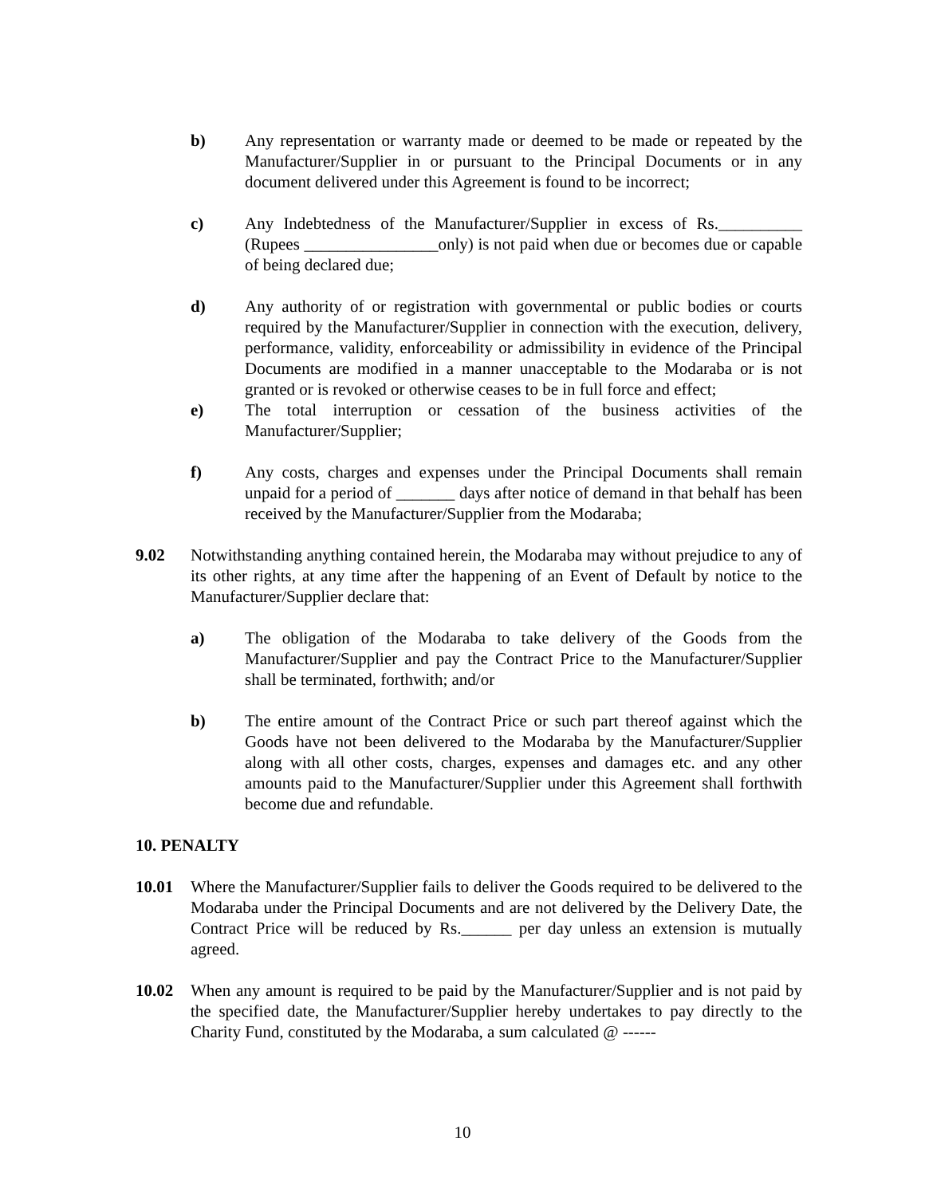b) Any representation or warranty made or deemed to be made or repeated by the Manufacturer/Supplier in or pursuant to the Principal Documents or in any document delivered under this Agreement is found to be incorrect;
c) Any Indebtedness of the Manufacturer/Supplier in excess of Rs.__________ (Rupees ________________only) is not paid when due or becomes due or capable of being declared due;
d) Any authority of or registration with governmental or public bodies or courts required by the Manufacturer/Supplier in connection with the execution, delivery, performance, validity, enforceability or admissibility in evidence of the Principal Documents are modified in a manner unacceptable to the Modaraba or is not granted or is revoked or otherwise ceases to be in full force and effect;
e) The total interruption or cessation of the business activities of the Manufacturer/Supplier;
f) Any costs, charges and expenses under the Principal Documents shall remain unpaid for a period of _______ days after notice of demand in that behalf has been received by the Manufacturer/Supplier from the Modaraba;
9.02 Notwithstanding anything contained herein, the Modaraba may without prejudice to any of its other rights, at any time after the happening of an Event of Default by notice to the Manufacturer/Supplier declare that:
a) The obligation of the Modaraba to take delivery of the Goods from the Manufacturer/Supplier and pay the Contract Price to the Manufacturer/Supplier shall be terminated, forthwith; and/or
b) The entire amount of the Contract Price or such part thereof against which the Goods have not been delivered to the Modaraba by the Manufacturer/Supplier along with all other costs, charges, expenses and damages etc. and any other amounts paid to the Manufacturer/Supplier under this Agreement shall forthwith become due and refundable.
10. PENALTY
10.01 Where the Manufacturer/Supplier fails to deliver the Goods required to be delivered to the Modaraba under the Principal Documents and are not delivered by the Delivery Date, the Contract Price will be reduced by Rs.______ per day unless an extension is mutually agreed.
10.02 When any amount is required to be paid by the Manufacturer/Supplier and is not paid by the specified date, the Manufacturer/Supplier hereby undertakes to pay directly to the Charity Fund, constituted by the Modaraba, a sum calculated @ ------
10